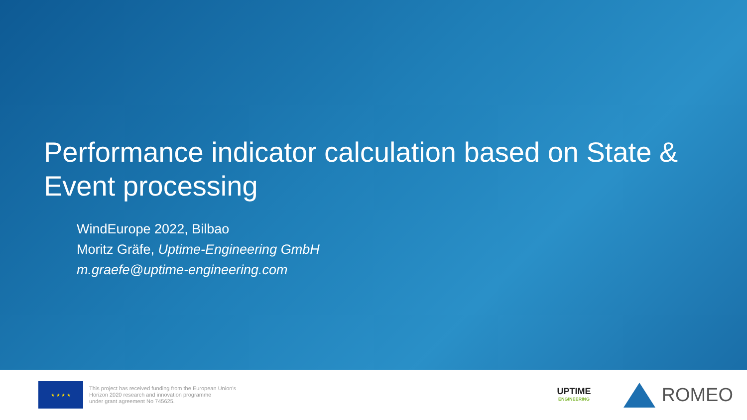Performance indicator calculation based on State & Event processing
WindEurope 2022, Bilbao
Moritz Gräfe, Uptime-Engineering GmbH
m.graefe@uptime-engineering.com
★ ★ ★ ★
This project has received funding from the European Union's
Horizon 2020 research and innovation programme
under grant agreement No 745625.
UPTIME
ENGINEERING
ROMEO